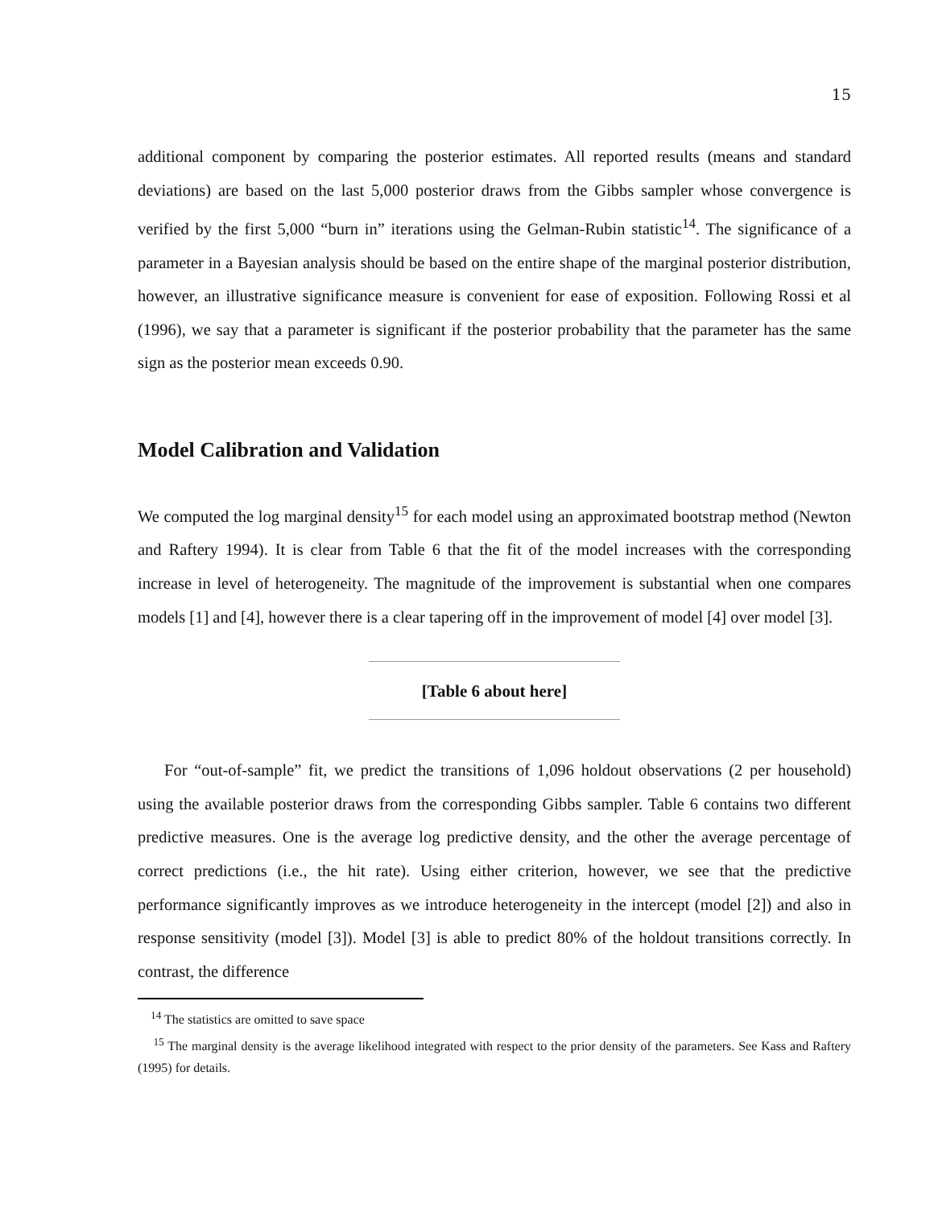15
additional component by comparing the posterior estimates. All reported results (means and standard deviations) are based on the last 5,000 posterior draws from the Gibbs sampler whose convergence is verified by the first 5,000 “burn in” iterations using the Gelman-Rubin statistic<sup>14</sup>. The significance of a parameter in a Bayesian analysis should be based on the entire shape of the marginal posterior distribution, however, an illustrative significance measure is convenient for ease of exposition. Following Rossi et al (1996), we say that a parameter is significant if the posterior probability that the parameter has the same sign as the posterior mean exceeds 0.90.
Model Calibration and Validation
We computed the log marginal density<sup>15</sup> for each model using an approximated bootstrap method (Newton and Raftery 1994). It is clear from Table 6 that the fit of the model increases with the corresponding increase in level of heterogeneity. The magnitude of the improvement is substantial when one compares models [1] and [4], however there is a clear tapering off in the improvement of model [4] over model [3].
[Table 6 about here]
For “out-of-sample” fit, we predict the transitions of 1,096 holdout observations (2 per household) using the available posterior draws from the corresponding Gibbs sampler. Table 6 contains two different predictive measures. One is the average log predictive density, and the other the average percentage of correct predictions (i.e., the hit rate). Using either criterion, however, we see that the predictive performance significantly improves as we introduce heterogeneity in the intercept (model [2]) and also in response sensitivity (model [3]). Model [3] is able to predict 80% of the holdout transitions correctly. In contrast, the difference
<sup>14</sup> The statistics are omitted to save space
<sup>15</sup> The marginal density is the average likelihood integrated with respect to the prior density of the parameters. See Kass and Raftery (1995) for details.